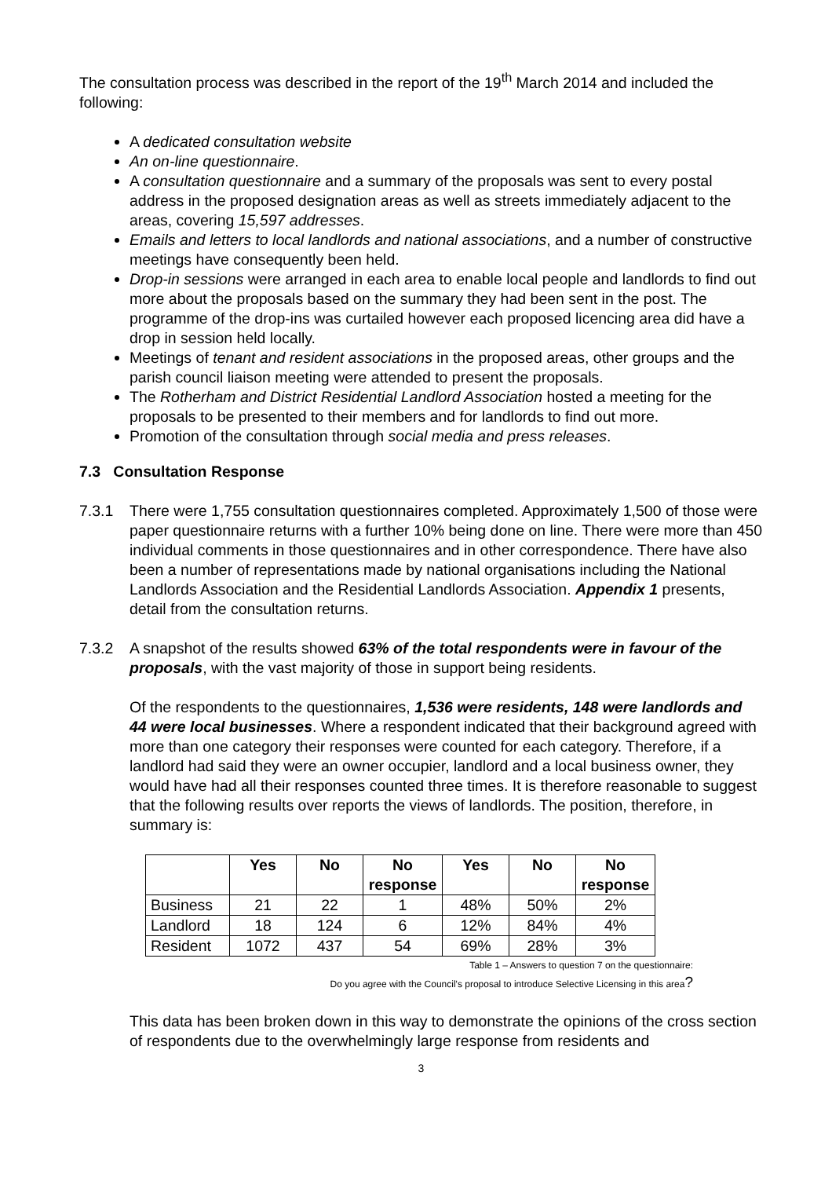The consultation process was described in the report of the 19<sup>th</sup> March 2014 and included the following:
A dedicated consultation website
An on-line questionnaire.
A consultation questionnaire and a summary of the proposals was sent to every postal address in the proposed designation areas as well as streets immediately adjacent to the areas, covering 15,597 addresses.
Emails and letters to local landlords and national associations, and a number of constructive meetings have consequently been held.
Drop-in sessions were arranged in each area to enable local people and landlords to find out more about the proposals based on the summary they had been sent in the post. The programme of the drop-ins was curtailed however each proposed licencing area did have a drop in session held locally.
Meetings of tenant and resident associations in the proposed areas, other groups and the parish council liaison meeting were attended to present the proposals.
The Rotherham and District Residential Landlord Association hosted a meeting for the proposals to be presented to their members and for landlords to find out more.
Promotion of the consultation through social media and press releases.
7.3 Consultation Response
7.3.1 There were 1,755 consultation questionnaires completed. Approximately 1,500 of those were paper questionnaire returns with a further 10% being done on line. There were more than 450 individual comments in those questionnaires and in other correspondence. There have also been a number of representations made by national organisations including the National Landlords Association and the Residential Landlords Association. Appendix 1 presents, detail from the consultation returns.
7.3.2 A snapshot of the results showed 63% of the total respondents were in favour of the proposals, with the vast majority of those in support being residents.
Of the respondents to the questionnaires, 1,536 were residents, 148 were landlords and 44 were local businesses. Where a respondent indicated that their background agreed with more than one category their responses were counted for each category. Therefore, if a landlord had said they were an owner occupier, landlord and a local business owner, they would have had all their responses counted three times. It is therefore reasonable to suggest that the following results over reports the views of landlords. The position, therefore, in summary is:
| | Yes | No | No response | Yes | No | No response |
| --- | --- | --- | --- | --- | --- | --- |
| Business | 21 | 22 | 1 | 48% | 50% | 2% |
| Landlord | 18 | 124 | 6 | 12% | 84% | 4% |
| Resident | 1072 | 437 | 54 | 69% | 28% | 3% |
Table 1 – Answers to question 7 on the questionnaire:
Do you agree with the Council's proposal to introduce Selective Licensing in this area?
This data has been broken down in this way to demonstrate the opinions of the cross section of respondents due to the overwhelmingly large response from residents and
3